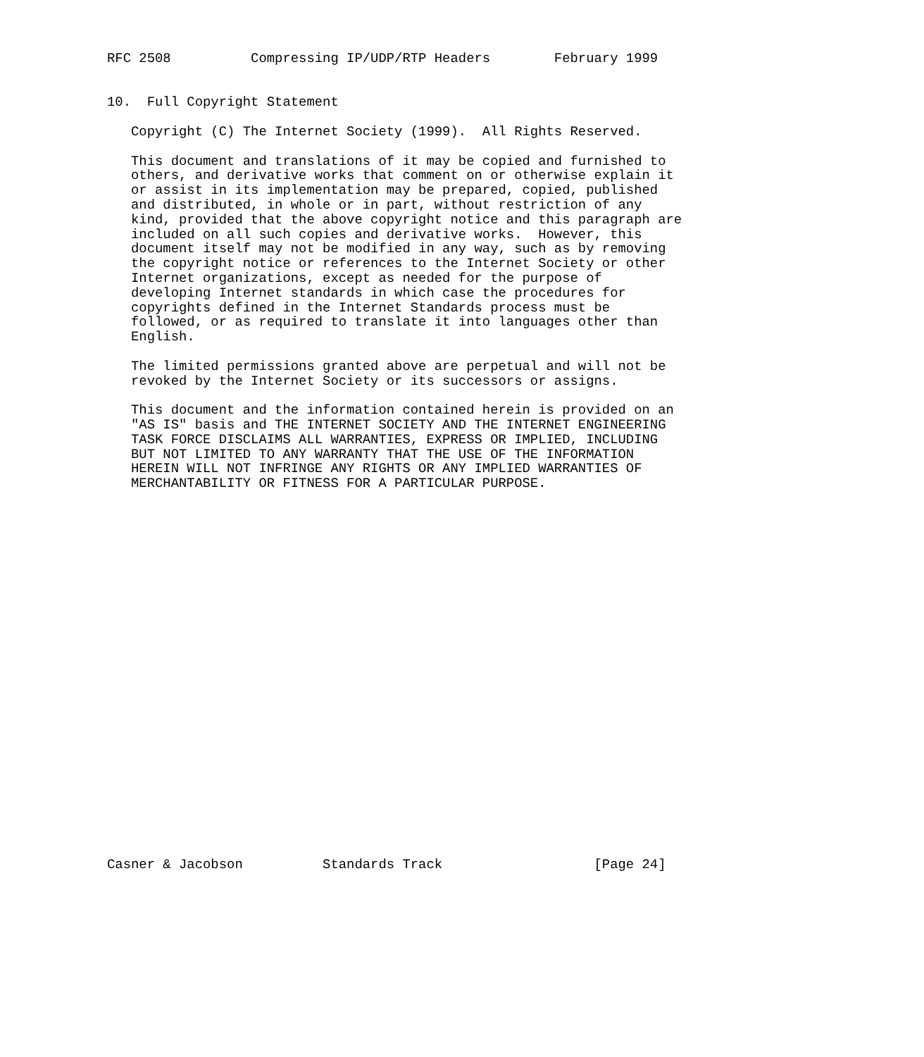RFC 2508          Compressing IP/UDP/RTP Headers        February 1999


10.  Full Copyright Statement

   Copyright (C) The Internet Society (1999).  All Rights Reserved.

   This document and translations of it may be copied and furnished to
   others, and derivative works that comment on or otherwise explain it
   or assist in its implementation may be prepared, copied, published
   and distributed, in whole or in part, without restriction of any
   kind, provided that the above copyright notice and this paragraph are
   included on all such copies and derivative works.  However, this
   document itself may not be modified in any way, such as by removing
   the copyright notice or references to the Internet Society or other
   Internet organizations, except as needed for the purpose of
   developing Internet standards in which case the procedures for
   copyrights defined in the Internet Standards process must be
   followed, or as required to translate it into languages other than
   English.

   The limited permissions granted above are perpetual and will not be
   revoked by the Internet Society or its successors or assigns.

   This document and the information contained herein is provided on an
   "AS IS" basis and THE INTERNET SOCIETY AND THE INTERNET ENGINEERING
   TASK FORCE DISCLAIMS ALL WARRANTIES, EXPRESS OR IMPLIED, INCLUDING
   BUT NOT LIMITED TO ANY WARRANTY THAT THE USE OF THE INFORMATION
   HEREIN WILL NOT INFRINGE ANY RIGHTS OR ANY IMPLIED WARRANTIES OF
   MERCHANTABILITY OR FITNESS FOR A PARTICULAR PURPOSE.

























Casner & Jacobson          Standards Track                   [Page 24]